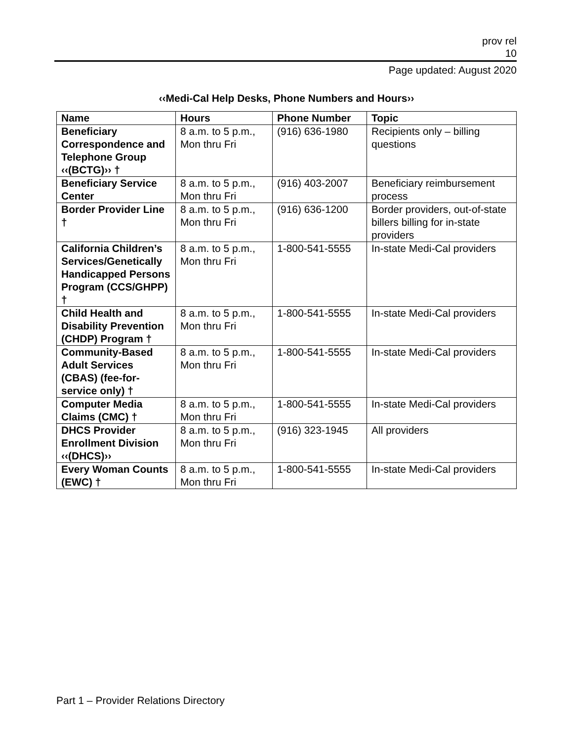prov rel
10
Page updated: August 2020
‹‹Medi-Cal Help Desks, Phone Numbers and Hours››
| Name | Hours | Phone Number | Topic |
| --- | --- | --- | --- |
| Beneficiary Correspondence and Telephone Group ‹‹(BCTG)›› † | 8 a.m. to 5 p.m., Mon thru Fri | (916) 636-1980 | Recipients only – billing questions |
| Beneficiary Service Center | 8 a.m. to 5 p.m., Mon thru Fri | (916) 403-2007 | Beneficiary reimbursement process |
| Border Provider Line † | 8 a.m. to 5 p.m., Mon thru Fri | (916) 636-1200 | Border providers, out-of-state billers billing for in-state providers |
| California Children’s Services/Genetically Handicapped Persons Program (CCS/GHPP) † | 8 a.m. to 5 p.m., Mon thru Fri | 1-800-541-5555 | In-state Medi-Cal providers |
| Child Health and Disability Prevention (CHDP) Program † | 8 a.m. to 5 p.m., Mon thru Fri | 1-800-541-5555 | In-state Medi-Cal providers |
| Community-Based Adult Services (CBAS) (fee-for-service only) † | 8 a.m. to 5 p.m., Mon thru Fri | 1-800-541-5555 | In-state Medi-Cal providers |
| Computer Media Claims (CMC) † | 8 a.m. to 5 p.m., Mon thru Fri | 1-800-541-5555 | In-state Medi-Cal providers |
| DHCS Provider Enrollment Division ‹‹(DHCS)›› | 8 a.m. to 5 p.m., Mon thru Fri | (916) 323-1945 | All providers |
| Every Woman Counts (EWC) † | 8 a.m. to 5 p.m., Mon thru Fri | 1-800-541-5555 | In-state Medi-Cal providers |
Part 1 – Provider Relations Directory